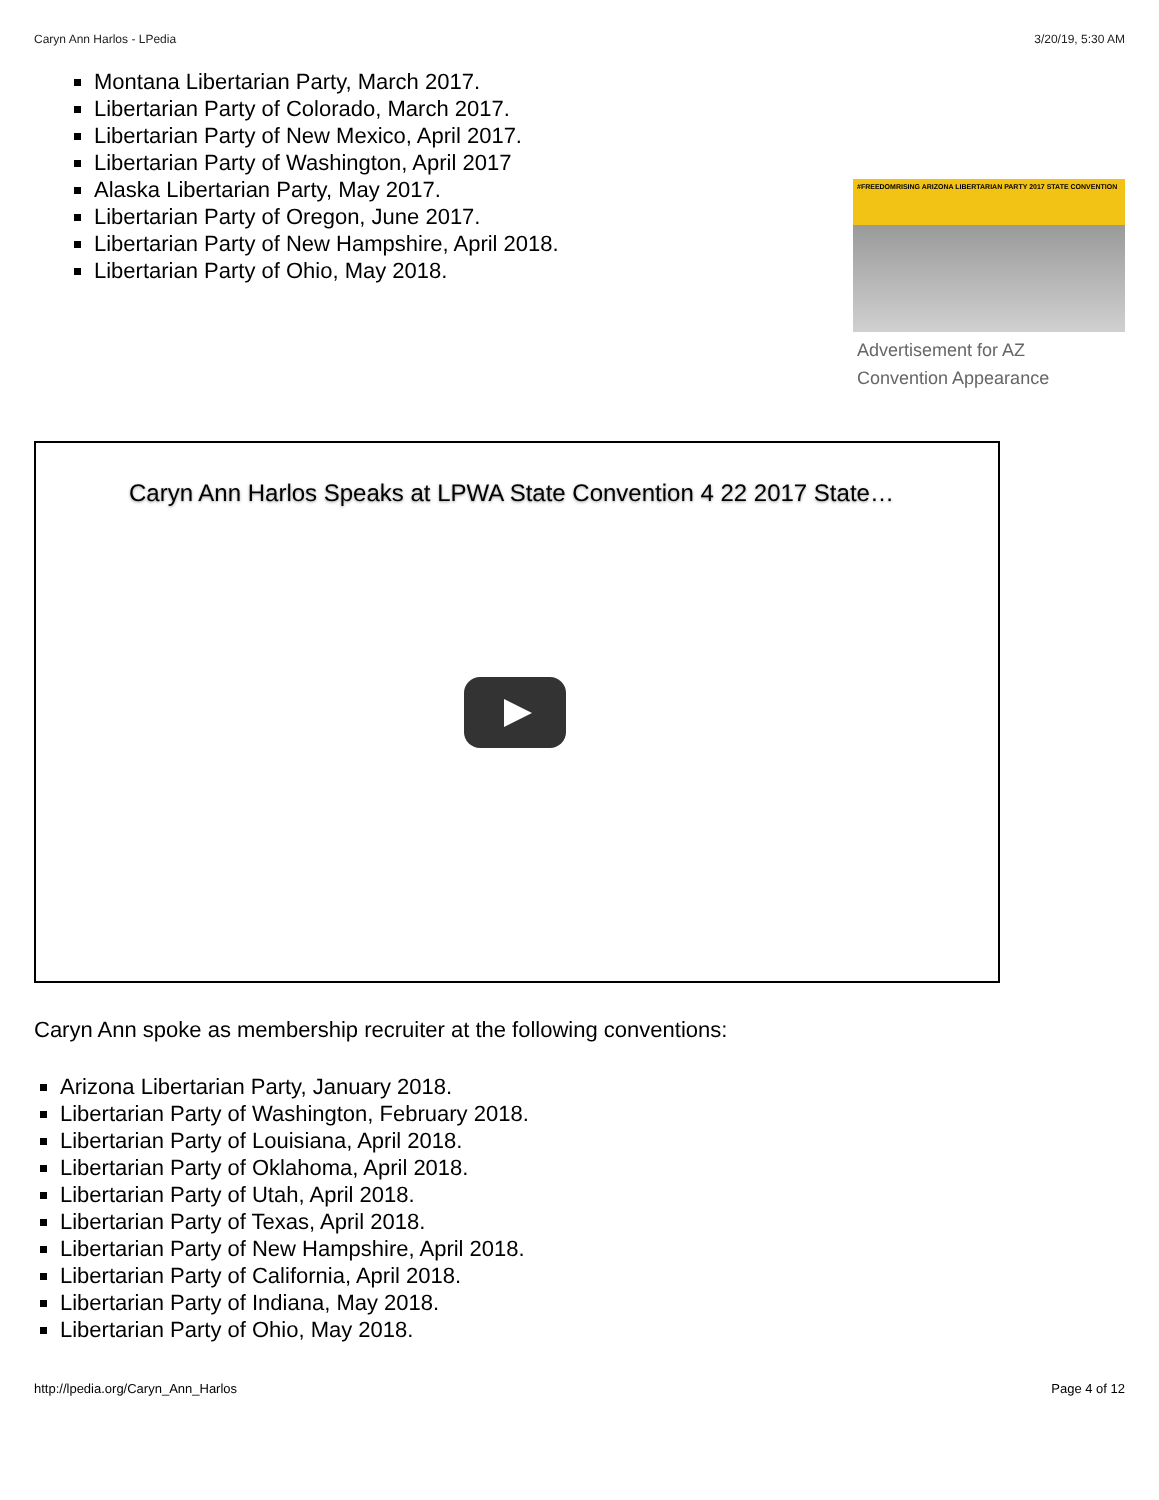Caryn Ann Harlos - LPedia 3/20/19, 5:30 AM
Montana Libertarian Party, March 2017.
Libertarian Party of Colorado, March 2017.
Libertarian Party of New Mexico, April 2017.
Libertarian Party of Washington, April 2017
Alaska Libertarian Party, May 2017.
Libertarian Party of Oregon, June 2017.
Libertarian Party of New Hampshire, April 2018.
Libertarian Party of Ohio, May 2018.
#FREEDOMRISING ARIZONA LIBERTARIAN PARTY 2017 STATE CONVENTION
Advertisement for AZ Convention Appearance
Caryn Ann Harlos Speaks at LPWA State Convention 4 22 2017 State…
Caryn Ann spoke as membership recruiter at the following conventions:
Arizona Libertarian Party, January 2018.
Libertarian Party of Washington, February 2018.
Libertarian Party of Louisiana, April 2018.
Libertarian Party of Oklahoma, April 2018.
Libertarian Party of Utah, April 2018.
Libertarian Party of Texas, April 2018.
Libertarian Party of New Hampshire, April 2018.
Libertarian Party of California, April 2018.
Libertarian Party of Indiana, May 2018.
Libertarian Party of Ohio, May 2018.
http://lpedia.org/Caryn_Ann_Harlos Page 4 of 12